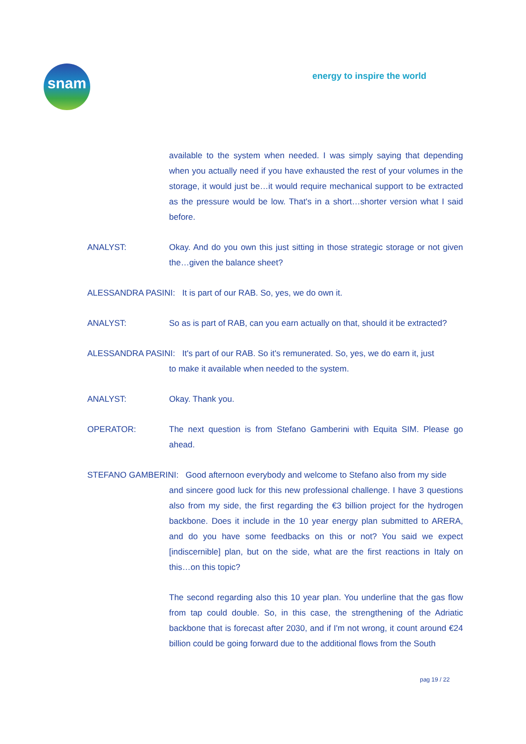snam energy to inspire the world
available to the system when needed. I was simply saying that depending when you actually need if you have exhausted the rest of your volumes in the storage, it would just be…it would require mechanical support to be extracted as the pressure would be low. That's in a short…shorter version what I said before.
ANALYST: Okay. And do you own this just sitting in those strategic storage or not given the…given the balance sheet?
ALESSANDRA PASINI: It is part of our RAB. So, yes, we do own it.
ANALYST: So as is part of RAB, can you earn actually on that, should it be extracted?
ALESSANDRA PASINI: It's part of our RAB. So it's remunerated. So, yes, we do earn it, just
to make it available when needed to the system.
ANALYST: Okay. Thank you.
OPERATOR: The next question is from Stefano Gamberini with Equita SIM. Please go ahead.
STEFANO GAMBERINI: Good afternoon everybody and welcome to Stefano also from my side
and sincere good luck for this new professional challenge. I have 3 questions also from my side, the first regarding the €3 billion project for the hydrogen backbone. Does it include in the 10 year energy plan submitted to ARERA, and do you have some feedbacks on this or not? You said we expect [indiscernible] plan, but on the side, what are the first reactions in Italy on this…on this topic?
The second regarding also this 10 year plan. You underline that the gas flow from tap could double. So, in this case, the strengthening of the Adriatic backbone that is forecast after 2030, and if I'm not wrong, it count around €24 billion could be going forward due to the additional flows from the South
pag 19 / 22